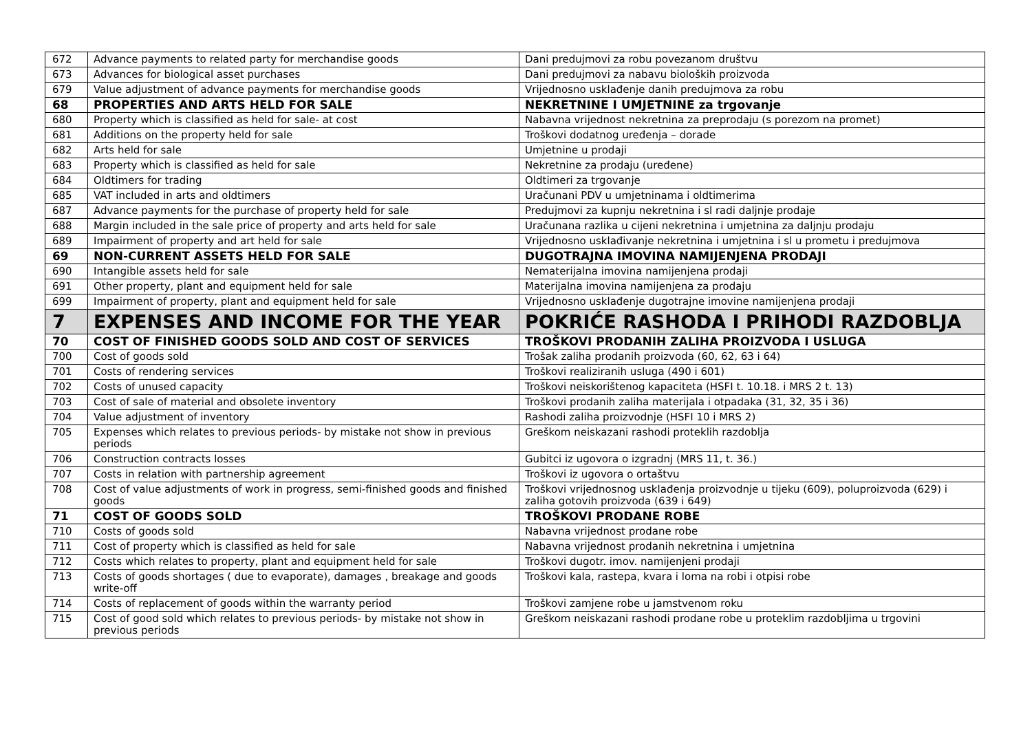| 672 | Advance payments to related party for merchandise goods | Dani predujmovi za robu povezanom društvu |
| 673 | Advances for biological asset purchases | Dani predujmovi za nabavu bioloških proizvoda |
| 679 | Value adjustment of advance payments for merchandise goods | Vrijednosno usklađenje danih predujmova za robu |
| 68 | PROPERTIES AND ARTS HELD FOR SALE | NEKRETNINE I UMJETNINE za trgovanje |
| 680 | Property which is classified as held for sale- at cost | Nabavna vrijednost nekretnina za preprodaju (s porezom na promet) |
| 681 | Additions on the property held for sale | Troškovi dodatnog uređenja – dorade |
| 682 | Arts held for sale | Umjetnine u prodaji |
| 683 | Property which is classified as held for sale | Nekretnine za prodaju (uređene) |
| 684 | Oldtimers for trading | Oldtimeri za trgovanje |
| 685 | VAT included in arts and oldtimers | Uračunani PDV u umjetninama i oldtimerima |
| 687 | Advance payments for the purchase of property held for sale | Predujmovi za kupnju nekretnina i sl radi daljnje prodaje |
| 688 | Margin included in the sale price of property and arts held for sale | Uračunana razlika u cijeni nekretnina i umjetnina za daljnju prodaju |
| 689 | Impairment of property and art held for sale | Vrijednosno usklađivanje nekretnina i umjetnina i sl u prometu i predujmova |
| 69 | NON-CURRENT ASSETS HELD FOR SALE | DUGOTRAJNA IMOVINA NAMIJENJENA PRODAJI |
| 690 | Intangible assets held for sale | Nematerijalna imovina namijenjena prodaji |
| 691 | Other property, plant and equipment held for sale | Materijalna imovina namijenjena za prodaju |
| 699 | Impairment of property, plant and equipment held for sale | Vrijednosno usklađenje dugotrajne imovine namijenjena prodaji |
| 7 | EXPENSES AND INCOME FOR THE YEAR | POKRIĆE RASHODA I PRIHODI RAZDOBLJA |
| 70 | COST OF FINISHED GOODS SOLD AND COST OF SERVICES | TROŠKOVI PRODANIH ZALIHA PROIZVODA I USLUGA |
| 700 | Cost of goods sold | Trošak zaliha prodanih proizvoda (60, 62, 63 i 64) |
| 701 | Costs of rendering services | Troškovi realiziranih usluga (490 i 601) |
| 702 | Costs of unused capacity | Troškovi neiskorištenog kapaciteta (HSFI t. 10.18. i MRS 2 t. 13) |
| 703 | Cost of sale of material and obsolete inventory | Troškovi prodanih zaliha materijala i otpadaka (31, 32, 35 i 36) |
| 704 | Value adjustment of inventory | Rashodi zaliha proizvodnje (HSFI 10 i MRS 2) |
| 705 | Expenses which relates to previous periods- by mistake not show in previous periods | Greškom neiskazani rashodi proteklih razdoblja |
| 706 | Construction contracts losses | Gubitci iz ugovora o izgradnj (MRS 11, t. 36.) |
| 707 | Costs in relation with partnership agreement | Troškovi iz ugovora o ortaštvu |
| 708 | Cost of value adjustments of work in progress, semi-finished goods and finished goods | Troškovi vrijednosnog usklađenja proizvodnje u tijeku (609), poluproizvoda (629) i zaliha gotovih proizvoda (639 i 649) |
| 71 | COST OF GOODS SOLD | TROŠKOVI PRODANE ROBE |
| 710 | Costs of goods sold | Nabavna vrijednost prodane robe |
| 711 | Cost of property which is classified as held for sale | Nabavna vrijednost prodanih nekretnina i umjetnina |
| 712 | Costs which relates to property, plant and equipment held for sale | Troškovi dugotr. imov. namijenjeni prodaji |
| 713 | Costs of goods shortages ( due to evaporate), damages , breakage and goods write-off | Troškovi kala, rastepa, kvara i loma na robi i otpisi robe |
| 714 | Costs of replacement of goods within the warranty period | Troškovi zamjene robe u jamstvenom roku |
| 715 | Cost of good sold which relates to previous periods- by mistake not show in previous periods | Greškom neiskazani rashodi prodane robe u proteklim razdobljima u trgovini |